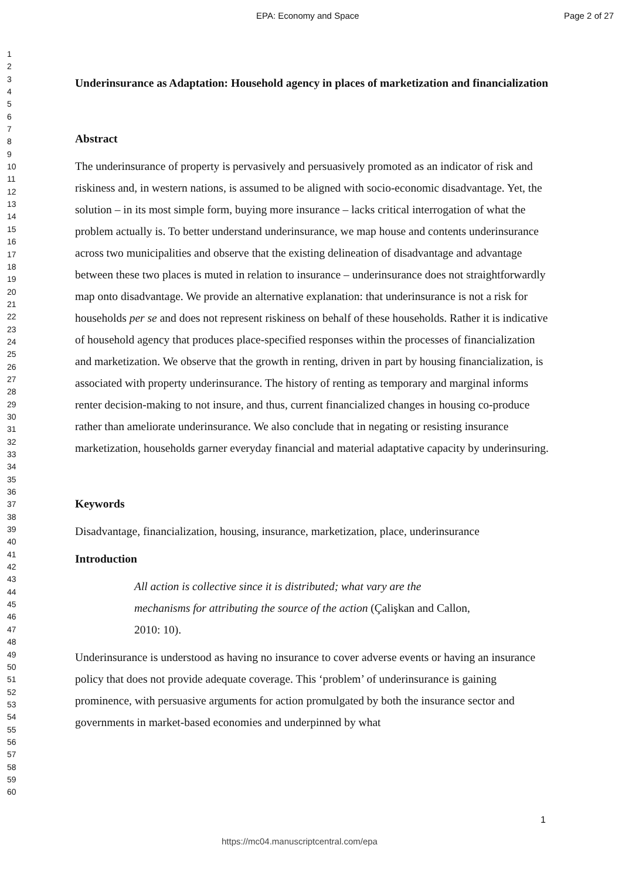EPA: Economy and Space Page 2 of 27
1
2
3
4
5
6
7
8
9
10
11
12
13
14
15
16
17
18
19
20
21
22
23
24
25
26
27
28
29
30
31
32
33
34
35
36
37
38
39
40
41
42
43
44
45
46
47
48
49
50
51
52
53
54
55
56
57
58
59
60
Underinsurance as Adaptation: Household agency in places of marketization and financialization
Abstract
The underinsurance of property is pervasively and persuasively promoted as an indicator of risk and riskiness and, in western nations, is assumed to be aligned with socio-economic disadvantage. Yet, the solution – in its most simple form, buying more insurance – lacks critical interrogation of what the problem actually is. To better understand underinsurance, we map house and contents underinsurance across two municipalities and observe that the existing delineation of disadvantage and advantage between these two places is muted in relation to insurance – underinsurance does not straightforwardly map onto disadvantage. We provide an alternative explanation: that underinsurance is not a risk for households per se and does not represent riskiness on behalf of these households. Rather it is indicative of household agency that produces place-specified responses within the processes of financialization and marketization. We observe that the growth in renting, driven in part by housing financialization, is associated with property underinsurance. The history of renting as temporary and marginal informs renter decision-making to not insure, and thus, current financialized changes in housing co-produce rather than ameliorate underinsurance. We also conclude that in negating or resisting insurance marketization, households garner everyday financial and material adaptative capacity by underinsuring.
Keywords
Disadvantage, financialization, housing, insurance, marketization, place, underinsurance
Introduction
All action is collective since it is distributed; what vary are the mechanisms for attributing the source of the action (Çalişkan and Callon, 2010: 10).
Underinsurance is understood as having no insurance to cover adverse events or having an insurance policy that does not provide adequate coverage. This ‘problem’ of underinsurance is gaining prominence, with persuasive arguments for action promulgated by both the insurance sector and governments in market-based economies and underpinned by what
1
https://mc04.manuscriptcentral.com/epa